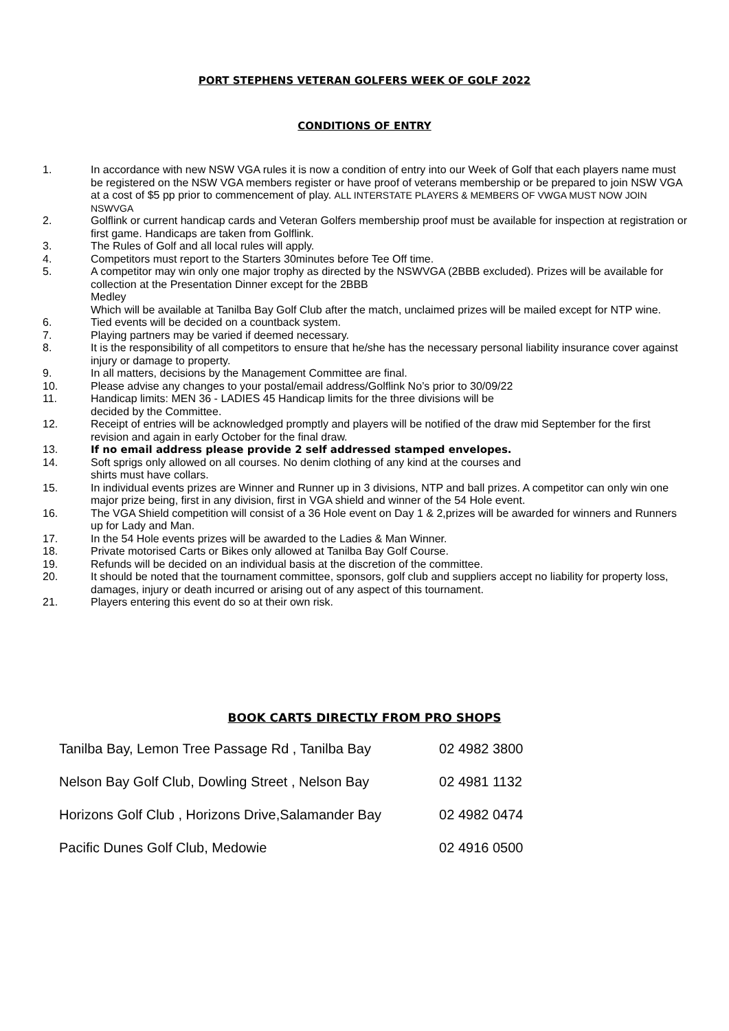PORT STEPHENS VETERAN GOLFERS WEEK OF GOLF 2022
CONDITIONS OF ENTRY
1. In accordance with new NSW VGA rules it is now a condition of entry into our Week of Golf that each players name must be registered on the NSW VGA members register or have proof of veterans membership or be prepared to join NSW VGA at a cost of $5 pp prior to commencement of play. ALL INTERSTATE PLAYERS & MEMBERS OF VWGA MUST NOW JOIN NSWVGA
2. Golflink or current handicap cards and Veteran Golfers membership proof must be available for inspection at registration or first game. Handicaps are taken from Golflink.
3. The Rules of Golf and all local rules will apply.
4. Competitors must report to the Starters 30minutes before Tee Off time.
5. A competitor may win only one major trophy as directed by the NSWVGA (2BBB excluded). Prizes will be available for collection at the Presentation Dinner except for the 2BBB
Medley
Which will be available at Tanilba Bay Golf Club after the match, unclaimed prizes will be mailed except for NTP wine.
6. Tied events will be decided on a countback system.
7. Playing partners may be varied if deemed necessary.
8. It is the responsibility of all competitors to ensure that he/she has the necessary personal liability insurance cover against injury or damage to property.
9. In all matters, decisions by the Management Committee are final.
10. Please advise any changes to your postal/email address/Golflink No’s prior to 30/09/22
11. Handicap limits: MEN 36 - LADIES 45 Handicap limits for the three divisions will be
decided by the Committee.
12. Receipt of entries will be acknowledged promptly and players will be notified of the draw mid September for the first revision and again in early October for the final draw.
13. If no email address please provide 2 self addressed stamped envelopes.
14. Soft sprigs only allowed on all courses. No denim clothing of any kind at the courses and
shirts must have collars.
15. In individual events prizes are Winner and Runner up in 3 divisions, NTP and ball prizes. A competitor can only win one major prize being, first in any division, first in VGA shield and winner of the 54 Hole event.
16. The VGA Shield competition will consist of a 36 Hole event on Day 1 & 2,prizes will be awarded for winners and Runners up for Lady and Man.
17. In the 54 Hole events prizes will be awarded to the Ladies & Man Winner.
18. Private motorised Carts or Bikes only allowed at Tanilba Bay Golf Course.
19. Refunds will be decided on an individual basis at the discretion of the committee.
20. It should be noted that the tournament committee, sponsors, golf club and suppliers accept no liability for property loss, damages, injury or death incurred or arising out of any aspect of this tournament.
21. Players entering this event do so at their own risk.
BOOK CARTS DIRECTLY FROM PRO SHOPS
| Tanilba Bay, Lemon Tree Passage Rd , Tanilba Bay | 02 4982 3800 |
| Nelson Bay Golf Club, Dowling Street , Nelson Bay | 02 4981 1132 |
| Horizons Golf Club , Horizons Drive,Salamander Bay | 02 4982 0474 |
| Pacific Dunes Golf Club, Medowie | 02 4916 0500 |